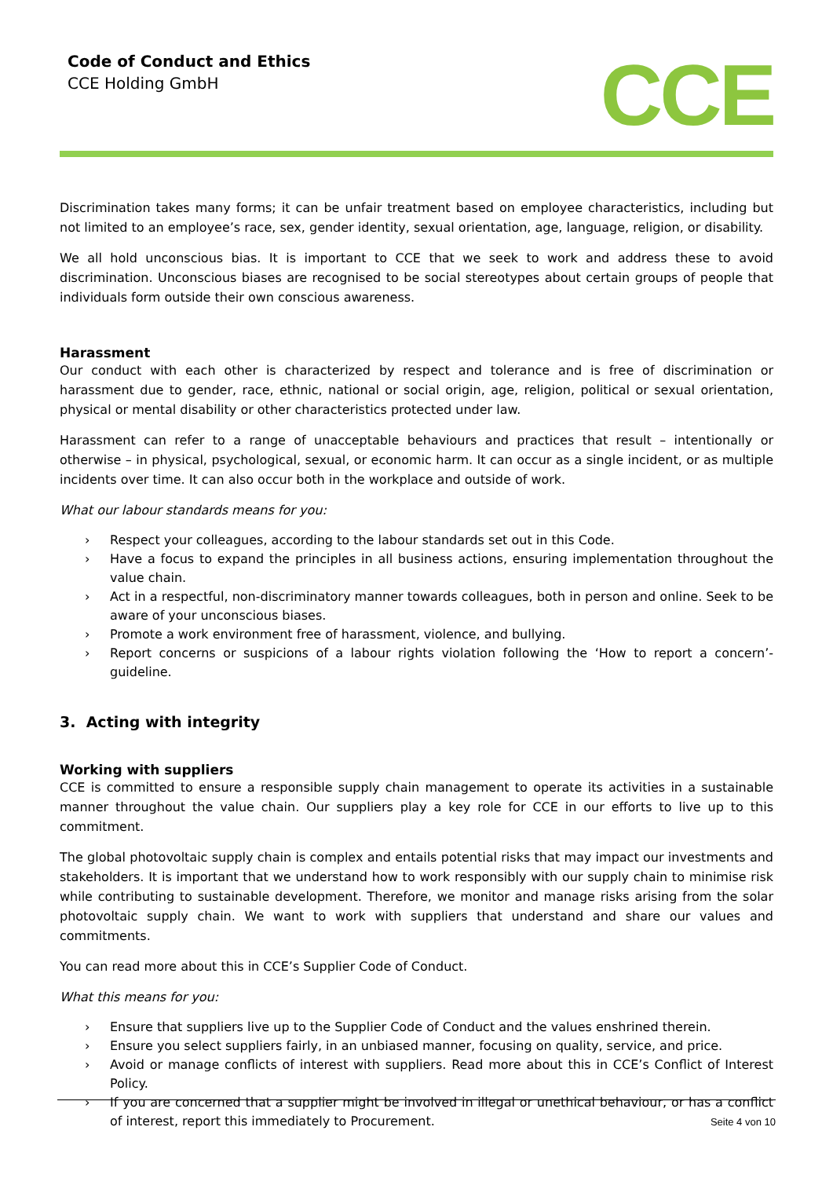Code of Conduct and Ethics
CCE Holding GmbH
CCE
Discrimination takes many forms; it can be unfair treatment based on employee characteristics, including but not limited to an employee’s race, sex, gender identity, sexual orientation, age, language, religion, or disability.
We all hold unconscious bias. It is important to CCE that we seek to work and address these to avoid discrimination. Unconscious biases are recognised to be social stereotypes about certain groups of people that individuals form outside their own conscious awareness.
Harassment
Our conduct with each other is characterized by respect and tolerance and is free of discrimination or harassment due to gender, race, ethnic, national or social origin, age, religion, political or sexual orientation, physical or mental disability or other characteristics protected under law.
Harassment can refer to a range of unacceptable behaviours and practices that result – intentionally or otherwise – in physical, psychological, sexual, or economic harm. It can occur as a single incident, or as multiple incidents over time. It can also occur both in the workplace and outside of work.
What our labour standards means for you:
› Respect your colleagues, according to the labour standards set out in this Code.
› Have a focus to expand the principles in all business actions, ensuring implementation throughout the value chain.
› Act in a respectful, non-discriminatory manner towards colleagues, both in person and online. Seek to be aware of your unconscious biases.
› Promote a work environment free of harassment, violence, and bullying.
› Report concerns or suspicions of a labour rights violation following the ‘How to report a concern’-guideline.
3. Acting with integrity
Working with suppliers
CCE is committed to ensure a responsible supply chain management to operate its activities in a sustainable manner throughout the value chain. Our suppliers play a key role for CCE in our efforts to live up to this commitment.
The global photovoltaic supply chain is complex and entails potential risks that may impact our investments and stakeholders. It is important that we understand how to work responsibly with our supply chain to minimise risk while contributing to sustainable development. Therefore, we monitor and manage risks arising from the solar photovoltaic supply chain. We want to work with suppliers that understand and share our values and commitments.
You can read more about this in CCE’s Supplier Code of Conduct.
What this means for you:
› Ensure that suppliers live up to the Supplier Code of Conduct and the values enshrined therein.
› Ensure you select suppliers fairly, in an unbiased manner, focusing on quality, service, and price.
› Avoid or manage conflicts of interest with suppliers. Read more about this in CCE’s Conflict of Interest Policy.
› If you are concerned that a supplier might be involved in illegal or unethical behaviour, or has a conflict of interest, report this immediately to Procurement.
Seite 4 von 10